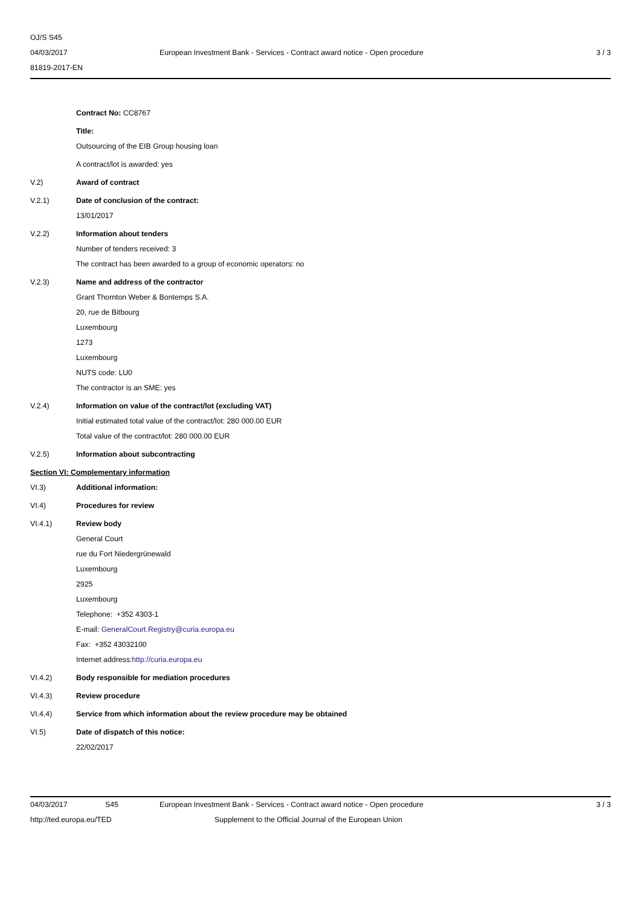OJ/S S45
04/03/2017
81819-2017-EN
European Investment Bank - Services - Contract award notice - Open procedure
3 / 3
Contract No: CC8767
Title:
Outsourcing of the EIB Group housing loan
A contract/lot is awarded: yes
V.2) Award of contract
V.2.1) Date of conclusion of the contract:
13/01/2017
V.2.2) Information about tenders
Number of tenders received: 3
The contract has been awarded to a group of economic operators: no
V.2.3) Name and address of the contractor
Grant Thornton Weber & Bontemps S.A.
20, rue de Bitbourg
Luxembourg
1273
Luxembourg
NUTS code: LU0
The contractor is an SME: yes
V.2.4) Information on value of the contract/lot (excluding VAT)
Initial estimated total value of the contract/lot: 280 000.00 EUR
Total value of the contract/lot: 280 000.00 EUR
V.2.5) Information about subcontracting
Section VI: Complementary information
VI.3) Additional information:
VI.4) Procedures for review
VI.4.1) Review body
General Court
rue du Fort Niedergrünewald
Luxembourg
2925
Luxembourg
Telephone: +352 4303-1
E-mail: GeneralCourt.Registry@curia.europa.eu
Fax: +352 43032100
Internet address:http://curia.europa.eu
VI.4.2) Body responsible for mediation procedures
VI.4.3) Review procedure
VI.4.4) Service from which information about the review procedure may be obtained
VI.5) Date of dispatch of this notice:
22/02/2017
04/03/2017 S45 European Investment Bank - Services - Contract award notice - Open procedure
3 / 3
http://ted.europa.eu/TED Supplement to the Official Journal of the European Union